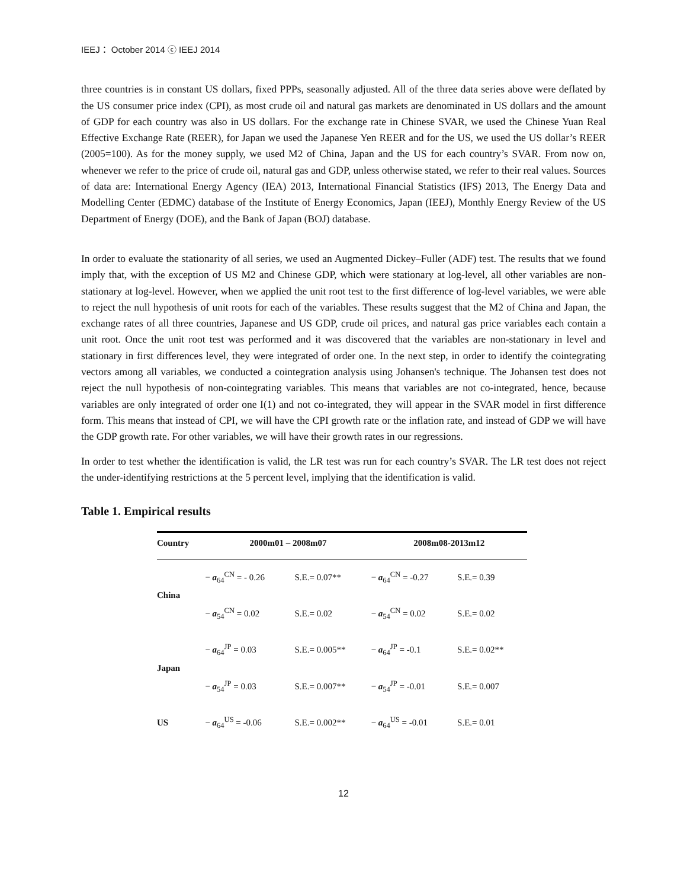IEEJ： October 2014 ⓒ IEEJ 2014
three countries is in constant US dollars, fixed PPPs, seasonally adjusted. All of the three data series above were deflated by the US consumer price index (CPI), as most crude oil and natural gas markets are denominated in US dollars and the amount of GDP for each country was also in US dollars. For the exchange rate in Chinese SVAR, we used the Chinese Yuan Real Effective Exchange Rate (REER), for Japan we used the Japanese Yen REER and for the US, we used the US dollar’s REER (2005=100). As for the money supply, we used M2 of China, Japan and the US for each country’s SVAR. From now on, whenever we refer to the price of crude oil, natural gas and GDP, unless otherwise stated, we refer to their real values. Sources of data are: International Energy Agency (IEA) 2013, International Financial Statistics (IFS) 2013, The Energy Data and Modelling Center (EDMC) database of the Institute of Energy Economics, Japan (IEEJ), Monthly Energy Review of the US Department of Energy (DOE), and the Bank of Japan (BOJ) database.
In order to evaluate the stationarity of all series, we used an Augmented Dickey–Fuller (ADF) test. The results that we found imply that, with the exception of US M2 and Chinese GDP, which were stationary at log-level, all other variables are non-stationary at log-level. However, when we applied the unit root test to the first difference of log-level variables, we were able to reject the null hypothesis of unit roots for each of the variables. These results suggest that the M2 of China and Japan, the exchange rates of all three countries, Japanese and US GDP, crude oil prices, and natural gas price variables each contain a unit root. Once the unit root test was performed and it was discovered that the variables are non-stationary in level and stationary in first differences level, they were integrated of order one. In the next step, in order to identify the cointegrating vectors among all variables, we conducted a cointegration analysis using Johansen's technique. The Johansen test does not reject the null hypothesis of non-cointegrating variables. This means that variables are not co-integrated, hence, because variables are only integrated of order one I(1) and not co-integrated, they will appear in the SVAR model in first difference form. This means that instead of CPI, we will have the CPI growth rate or the inflation rate, and instead of GDP we will have the GDP growth rate. For other variables, we will have their growth rates in our regressions.
In order to test whether the identification is valid, the LR test was run for each country’s SVAR. The LR test does not reject the under-identifying restrictions at the 5 percent level, implying that the identification is valid.
Table 1. Empirical results
| Country | 2000m01 – 2008m07 | | 2008m08-2013m12 | |
| --- | --- | --- | --- | --- |
| China | − a<sub>64</sub><sup>CN</sup> = - 0.26 | S.E.= 0.07** | − a<sub>64</sub><sup>CN</sup> = -0.27 | S.E.= 0.39 |
| | − a<sub>54</sub><sup>CN</sup> = 0.02 | S.E.= 0.02 | − a<sub>54</sub><sup>CN</sup> = 0.02 | S.E.= 0.02 |
| Japan | − a<sub>64</sub><sup>JP</sup> = 0.03 | S.E.= 0.005** | − a<sub>64</sub><sup>JP</sup> = -0.1 | S.E.= 0.02** |
| | − a<sub>54</sub><sup>JP</sup> = 0.03 | S.E.= 0.007** | − a<sub>54</sub><sup>JP</sup> = -0.01 | S.E.= 0.007 |
| US | − a<sub>64</sub><sup>US</sup> = -0.06 | S.E.= 0.002** | − a<sub>64</sub><sup>US</sup> = -0.01 | S.E.= 0.01 |
12